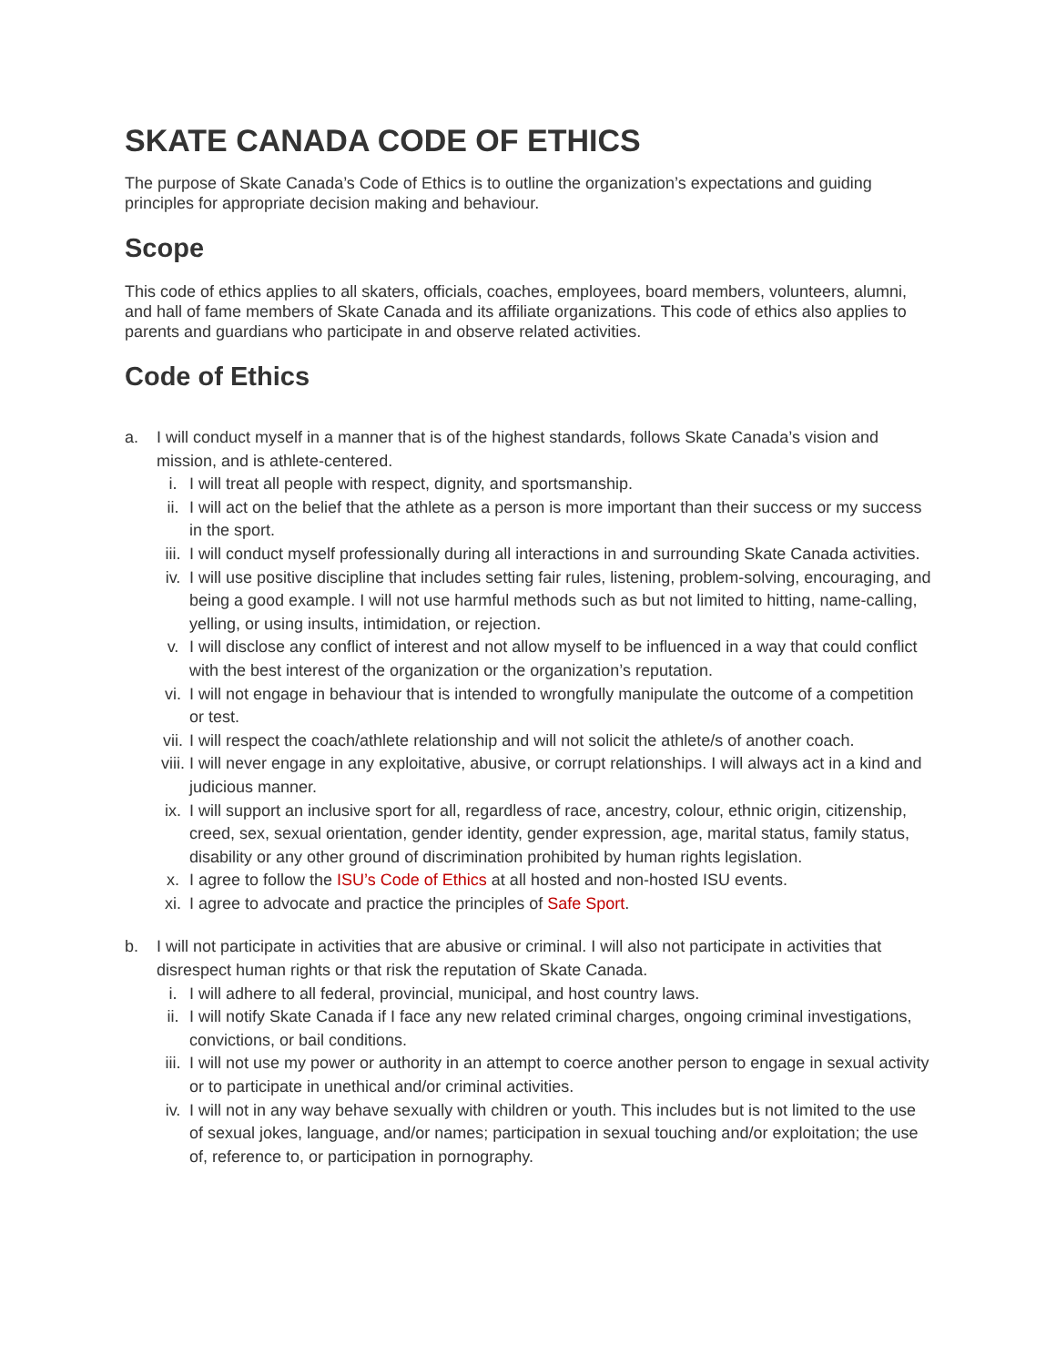SKATE CANADA CODE OF ETHICS
The purpose of Skate Canada’s Code of Ethics is to outline the organization’s expectations and guiding principles for appropriate decision making and behaviour.
Scope
This code of ethics applies to all skaters, officials, coaches, employees, board members, volunteers, alumni, and hall of fame members of Skate Canada and its affiliate organizations. This code of ethics also applies to parents and guardians who participate in and observe related activities.
Code of Ethics
a. I will conduct myself in a manner that is of the highest standards, follows Skate Canada’s vision and mission, and is athlete-centered.
i. I will treat all people with respect, dignity, and sportsmanship.
ii. I will act on the belief that the athlete as a person is more important than their success or my success in the sport.
iii. I will conduct myself professionally during all interactions in and surrounding Skate Canada activities.
iv. I will use positive discipline that includes setting fair rules, listening, problem-solving, encouraging, and being a good example. I will not use harmful methods such as but not limited to hitting, name-calling, yelling, or using insults, intimidation, or rejection.
v. I will disclose any conflict of interest and not allow myself to be influenced in a way that could conflict with the best interest of the organization or the organization’s reputation.
vi. I will not engage in behaviour that is intended to wrongfully manipulate the outcome of a competition or test.
vii. I will respect the coach/athlete relationship and will not solicit the athlete/s of another coach.
viii. I will never engage in any exploitative, abusive, or corrupt relationships. I will always act in a kind and judicious manner.
ix. I will support an inclusive sport for all, regardless of race, ancestry, colour, ethnic origin, citizenship, creed, sex, sexual orientation, gender identity, gender expression, age, marital status, family status, disability or any other ground of discrimination prohibited by human rights legislation.
x. I agree to follow the ISU’s Code of Ethics at all hosted and non-hosted ISU events.
xi. I agree to advocate and practice the principles of Safe Sport.
b. I will not participate in activities that are abusive or criminal. I will also not participate in activities that disrespect human rights or that risk the reputation of Skate Canada.
i. I will adhere to all federal, provincial, municipal, and host country laws.
ii. I will notify Skate Canada if I face any new related criminal charges, ongoing criminal investigations, convictions, or bail conditions.
iii. I will not use my power or authority in an attempt to coerce another person to engage in sexual activity or to participate in unethical and/or criminal activities.
iv. I will not in any way behave sexually with children or youth. This includes but is not limited to the use of sexual jokes, language, and/or names; participation in sexual touching and/or exploitation; the use of, reference to, or participation in pornography.